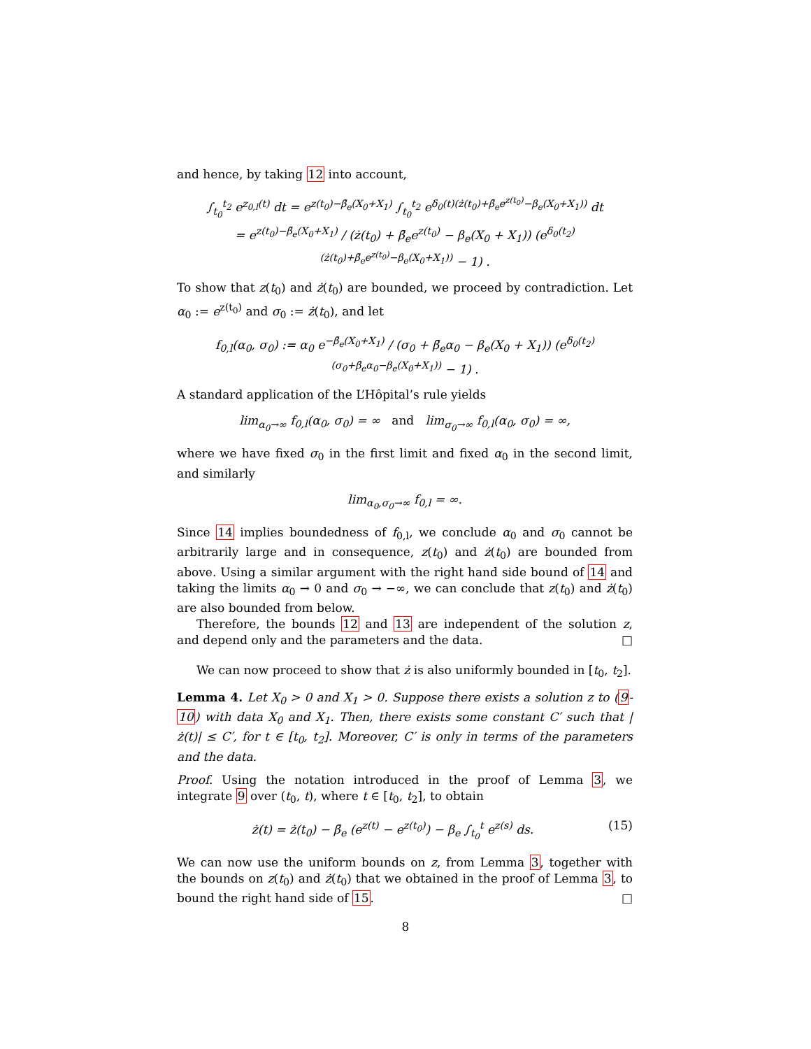and hence, by taking 12 into account,
∫<sub>t<sub>0</sub></sub><sup>t<sub>2</sub></sup> e<sup>z<sub>0,l</sub>(t)</sup> dt = e<sup>z(t<sub>0</sub>)−β̄<sub>e</sub>(X<sub>0</sub>+X<sub>1</sub>)</sup> ∫<sub>t<sub>0</sub></sub><sup>t<sub>2</sub></sup> e<sup>δ<sub>0</sub>(t)(ż(t<sub>0</sub>)+β̄<sub>e</sub>e<sup>z(t<sub>0</sub>)</sup>−β<sub>e</sub>(X<sub>0</sub>+X<sub>1</sub>))</sup> dt
= e<sup>z(t<sub>0</sub>)−β̄<sub>e</sub>(X<sub>0</sub>+X<sub>1</sub>)</sup> / (ż(t<sub>0</sub>) + β̄<sub>e</sub>e<sup>z(t<sub>0</sub>)</sup> − β<sub>e</sub>(X<sub>0</sub> + X<sub>1</sub>)) (e<sup>δ<sub>0</sub>(t<sub>2</sub>)(ż(t<sub>0</sub>)+β̄<sub>e</sub>e<sup>z(t<sub>0</sub>)</sup>−β<sub>e</sub>(X<sub>0</sub>+X<sub>1</sub>))</sup> − 1) .
To show that z(t<sub>0</sub>) and ż(t<sub>0</sub>) are bounded, we proceed by contradiction. Let α<sub>0</sub> := e<sup>z(t<sub>0</sub>)</sup> and σ<sub>0</sub> := ż(t<sub>0</sub>), and let
f<sub>0,l</sub>(α<sub>0</sub>, σ<sub>0</sub>) := α<sub>0</sub> e<sup>−β̄<sub>e</sub>(X<sub>0</sub>+X<sub>1</sub>)</sup> / (σ<sub>0</sub> + β̄<sub>e</sub>α<sub>0</sub> − β<sub>e</sub>(X<sub>0</sub> + X<sub>1</sub>)) (e<sup>δ<sub>0</sub>(t<sub>2</sub>)(σ<sub>0</sub>+β̄<sub>e</sub>α<sub>0</sub>−β<sub>e</sub>(X<sub>0</sub>+X<sub>1</sub>))</sup> − 1) .
A standard application of the L’Hôpital’s rule yields
lim<sub>α<sub>0</sub>→∞</sub> f<sub>0,l</sub>(α<sub>0</sub>, σ<sub>0</sub>) = ∞ and lim<sub>σ<sub>0</sub>→∞</sub> f<sub>0,l</sub>(α<sub>0</sub>, σ<sub>0</sub>) = ∞,
where we have fixed σ<sub>0</sub> in the first limit and fixed α<sub>0</sub> in the second limit, and similarly
lim<sub>α<sub>0</sub>,σ<sub>0</sub>→∞</sub> f<sub>0,l</sub> = ∞.
Since 14 implies boundedness of f<sub>0,l</sub>, we conclude α<sub>0</sub> and σ<sub>0</sub> cannot be arbitrarily large and in consequence, z(t<sub>0</sub>) and ż(t<sub>0</sub>) are bounded from above. Using a similar argument with the right hand side bound of 14 and taking the limits α<sub>0</sub> → 0 and σ<sub>0</sub> → −∞, we can conclude that z(t<sub>0</sub>) and ż(t<sub>0</sub>) are also bounded from below.
Therefore, the bounds 12 and 13 are independent of the solution z, and depend only and the parameters and the data. □
We can now proceed to show that ż is also uniformly bounded in [t<sub>0</sub>, t<sub>2</sub>].
Lemma 4. Let X<sub>0</sub> > 0 and X<sub>1</sub> > 0. Suppose there exists a solution z to (9-10) with data X<sub>0</sub> and X<sub>1</sub>. Then, there exists some constant C′ such that |ż(t)| ≤ C′, for t ∈ [t<sub>0</sub>, t<sub>2</sub>]. Moreover, C′ is only in terms of the parameters and the data.
Proof. Using the notation introduced in the proof of Lemma 3, we integrate 9 over (t<sub>0</sub>, t), where t ∈ [t<sub>0</sub>, t<sub>2</sub>], to obtain
ż(t) = ż(t<sub>0</sub>) − β̄<sub>e</sub> (e<sup>z(t)</sup> − e<sup>z(t<sub>0</sub>)</sup>) − β<sub>e</sub> ∫<sub>t<sub>0</sub></sub><sup>t</sup> e<sup>z(s)</sup> ds. (15)
We can now use the uniform bounds on z, from Lemma 3, together with the bounds on z(t<sub>0</sub>) and ż(t<sub>0</sub>) that we obtained in the proof of Lemma 3, to bound the right hand side of 15. □
8